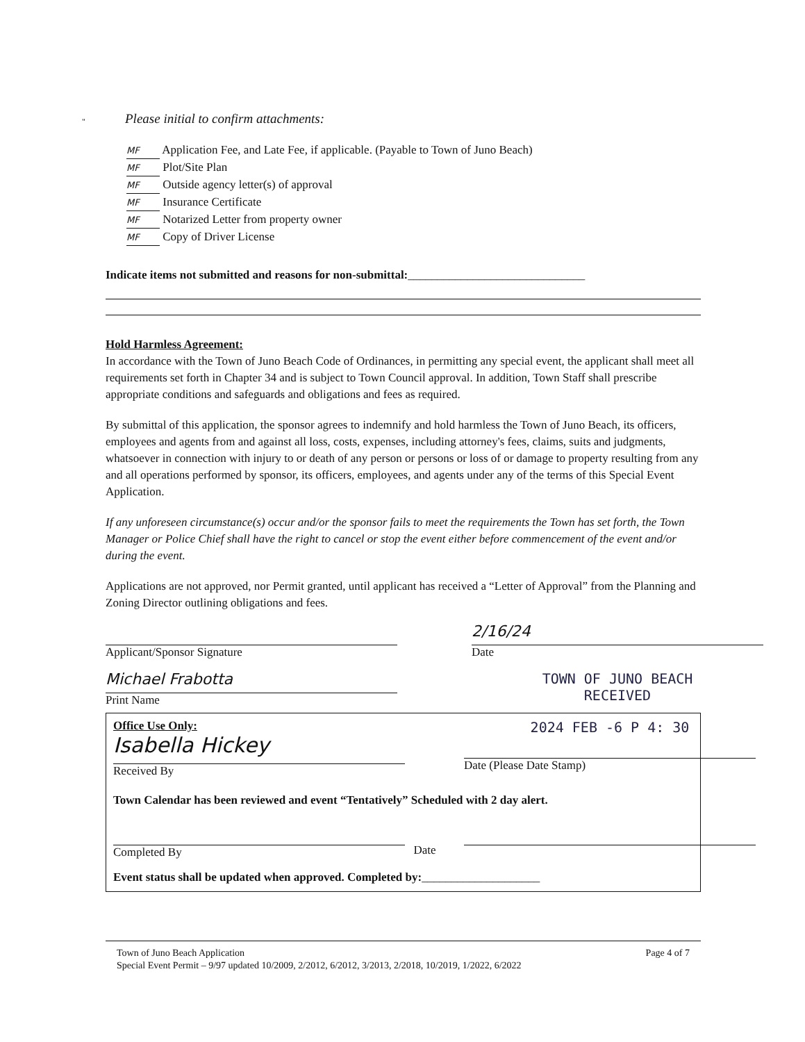"
Please initial to confirm attachments:
MF Application Fee, and Late Fee, if applicable. (Payable to Town of Juno Beach)
MF Plot/Site Plan
MF Outside agency letter(s) of approval
MF Insurance Certificate
MF Notarized Letter from property owner
MF Copy of Driver License
Indicate items not submitted and reasons for non-submittal:______________________________
Hold Harmless Agreement:
In accordance with the Town of Juno Beach Code of Ordinances, in permitting any special event, the applicant shall meet all requirements set forth in Chapter 34 and is subject to Town Council approval. In addition, Town Staff shall prescribe appropriate conditions and safeguards and obligations and fees as required.
By submittal of this application, the sponsor agrees to indemnify and hold harmless the Town of Juno Beach, its officers, employees and agents from and against all loss, costs, expenses, including attorney's fees, claims, suits and judgments, whatsoever in connection with injury to or death of any person or persons or loss of or damage to property resulting from any and all operations performed by sponsor, its officers, employees, and agents under any of the terms of this Special Event Application.
If any unforeseen circumstance(s) occur and/or the sponsor fails to meet the requirements the Town has set forth, the Town Manager or Police Chief shall have the right to cancel or stop the event either before commencement of the event and/or during the event.
Applications are not approved, nor Permit granted, until applicant has received a “Letter of Approval” from the Planning and Zoning Director outlining obligations and fees.
Applicant/Sponsor Signature
2/16/24
Date
Michael Frabotta
Print Name
TOWN OF JUNO BEACH
RECEIVED
Office Use Only:
Isabella Hickey
Received By
2024 FEB -6 P 4: 30
Date (Please Date Stamp)
Town Calendar has been reviewed and event “Tentatively” Scheduled with 2 day alert.
Completed By
Date
Event status shall be updated when approved. Completed by:____________________
Town of Juno Beach Application Page 4 of 7
Special Event Permit – 9/97 updated 10/2009, 2/2012, 6/2012, 3/2013, 2/2018, 10/2019, 1/2022, 6/2022